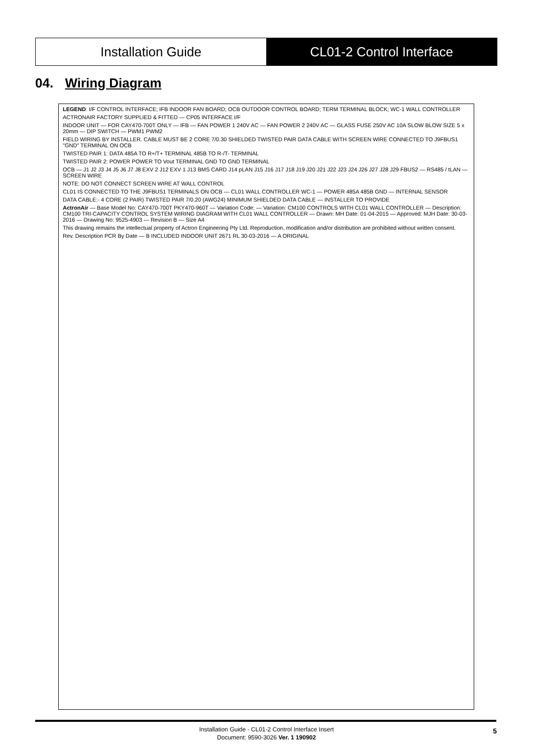Installation Guide CL01-2 Control Interface
04. Wiring Diagram
LEGEND: I/F CONTROL INTERFACE; IFB INDOOR FAN BOARD; OCB OUTDOOR CONTROL BOARD; TERM TERMINAL BLOCK; WC-1 WALL CONTROLLER
ACTRONAIR FACTORY SUPPLIED & FITTED — CP05 INTERFACE I/F
INDOOR UNIT — FOR CAY470-700T ONLY — IFB — FAN POWER 1 240V AC — FAN POWER 2 240V AC — GLASS FUSE 250V AC 10A SLOW BLOW SIZE 5 x 20mm — DIP SWITCH — PWM1 PWM2
FIELD WIRING BY INSTALLER. CABLE MUST BE 2 CORE 7/0.30 SHIELDED TWISTED PAIR DATA CABLE WITH SCREEN WIRE CONNECTED TO J9FBUS1 "GND" TERMINAL ON OCB
TWISTED PAIR 1: DATA 485A TO R+/T+ TERMINAL 485B TO R-/T- TERMINAL
TWISTED PAIR 2: POWER POWER TO Vout TERMINAL GND TO GND TERMINAL
OCB — J1 J2 J3 J4 J5 J6 J7 J8 EXV 2 J12 EXV 1 J13 BMS CARD J14 pLAN J15 J16 J17 J18 J19 J20 J21 J22 J23 J24 J26 J27 J28 J29 FBUS2 — RS485 / tLAN — SCREEN WIRE
NOTE: DO NOT CONNECT SCREEN WIRE AT WALL CONTROL
CL01 IS CONNECTED TO THE J9FBUS1 TERMINALS ON OCB — CL01 WALL CONTROLLER WC-1 — POWER 485A 485B GND — INTERNAL SENSOR
DATA CABLE:- 4 CORE (2 PAIR) TWISTED PAIR 7/0.20 (AWG24) MINIMUM SHIELDED DATA CABLE — INSTALLER TO PROVIDE
ActronAir — Base Model No: CAY470-700T PKY470-960T — Variation Code: — Variation: CM100 CONTROLS WITH CL01 WALL CONTROLLER — Description: CM100 TRI-CAPACITY CONTROL SYSTEM WIRING DIAGRAM WITH CL01 WALL CONTROLLER — Drawn: MH Date: 01-04-2015 — Approved: MJH Date: 30-03-2016 — Drawing No: 9525-4903 — Revision B — Size A4
This drawing remains the intellectual property of Actron Engineering Pty Ltd. Reproduction, modification and/or distribution are prohibited without written consent.
Rev. Description PCR By Date — B INCLUDED INDOOR UNIT 2671 RL 30-03-2016 — A ORIGINAL
Installation Guide - CL01-2 Control Interface Insert
Document: 9590-3026 Ver. 1 190902
5